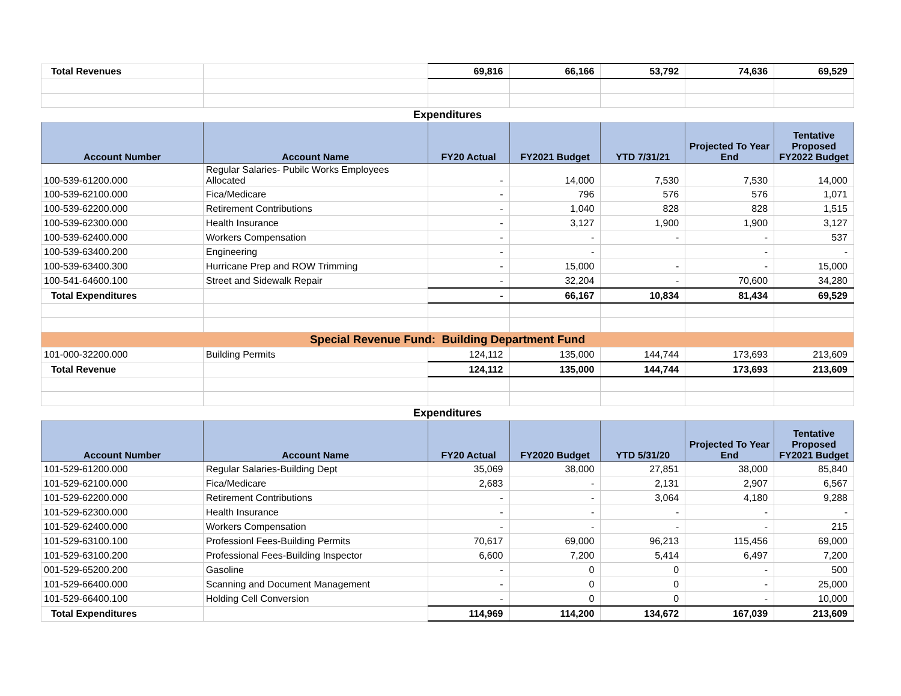| Total Revenues | | 69,816 | 66,166 | 53,792 | 74,636 | 69,529 |
| Expenditures | | | | | | |
| Account Number | Account Name | FY20 Actual | FY2021 Budget | YTD 7/31/21 | Projected To Year End | Tentative Proposed FY2022 Budget |
| 100-539-61200.000 | Regular Salaries- Pubilc Works Employees Allocated | - | 14,000 | 7,530 | 7,530 | 14,000 |
| 100-539-62100.000 | Fica/Medicare | - | 796 | 576 | 576 | 1,071 |
| 100-539-62200.000 | Retirement Contributions | - | 1,040 | 828 | 828 | 1,515 |
| 100-539-62300.000 | Health Insurance | - | 3,127 | 1,900 | 1,900 | 3,127 |
| 100-539-62400.000 | Workers Compensation | - | - | - | - | 537 |
| 100-539-63400.200 | Engineering | - | - | | - | - |
| 100-539-63400.300 | Hurricane Prep and ROW Trimming | - | 15,000 | - | - | 15,000 |
| 100-541-64600.100 | Street and Sidewalk Repair | - | 32,204 | - | 70,600 | 34,280 |
| Total Expenditures | | - | 66,167 | 10,834 | 81,434 | 69,529 |
| Special Revenue Fund: Building Department Fund | | | | | | |
| 101-000-32200.000 | Building Permits | 124,112 | 135,000 | 144,744 | 173,693 | 213,609 |
| Total Revenue | | 124,112 | 135,000 | 144,744 | 173,693 | 213,609 |
| Expenditures | | | | | | |
| Account Number | Account Name | FY20 Actual | FY2020 Budget | YTD 5/31/20 | Projected To Year End | Tentative Proposed FY2021 Budget |
| 101-529-61200.000 | Regular Salaries-Building Dept | 35,069 | 38,000 | 27,851 | 38,000 | 85,840 |
| 101-529-62100.000 | Fica/Medicare | 2,683 | - | 2,131 | 2,907 | 6,567 |
| 101-529-62200.000 | Retirement Contributions | - | - | 3,064 | 4,180 | 9,288 |
| 101-529-62300.000 | Health Insurance | - | - | - | - | - |
| 101-529-62400.000 | Workers Compensation | - | - | - | - | 215 |
| 101-529-63100.100 | Professionl Fees-Building Permits | 70,617 | 69,000 | 96,213 | 115,456 | 69,000 |
| 101-529-63100.200 | Professional Fees-Building Inspector | 6,600 | 7,200 | 5,414 | 6,497 | 7,200 |
| 001-529-65200.200 | Gasoline | - | 0 | 0 | - | 500 |
| 101-529-66400.000 | Scanning and Document Management | - | 0 | 0 | - | 25,000 |
| 101-529-66400.100 | Holding Cell Conversion | - | 0 | 0 | - | 10,000 |
| Total Expenditures | | 114,969 | 114,200 | 134,672 | 167,039 | 213,609 |